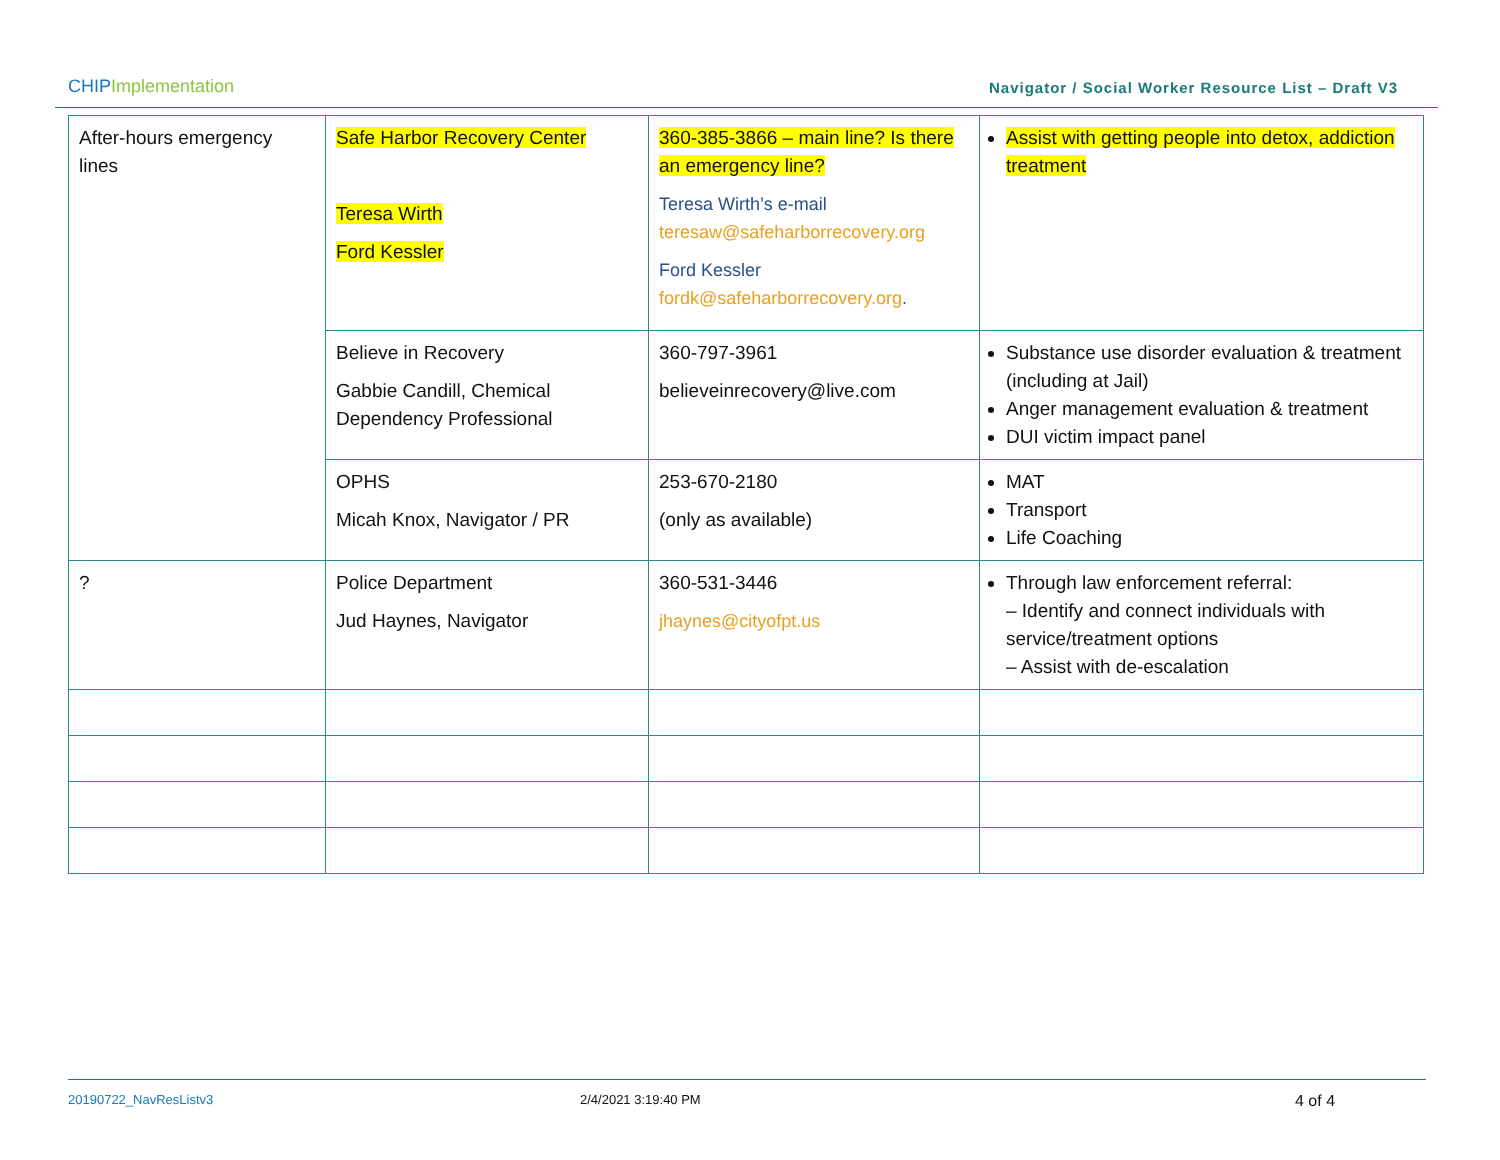CHIPImplementation
Navigator / Social Worker Resource List – Draft V3
| After-hours emergency lines | Safe Harbor Recovery Center Teresa Wirth Ford Kessler | 360-385-3866 – main line? Is there an emergency line? Teresa Wirth’s e-mail teresaw@safeharborrecovery.org Ford Kessler fordk@safeharborrecovery.org . | Assist with getting people into detox, addiction treatment |
| | Believe in Recovery Gabbie Candill, Chemical Dependency Professional | 360-797-3961 believeinrecovery@live.com | Substance use disorder evaluation & treatment (including at Jail) Anger management evaluation & treatment DUI victim impact panel |
| | OPHS Micah Knox, Navigator / PR | 253-670-2180 (only as available) | MAT Transport Life Coaching |
| ? | Police Department Jud Haynes, Navigator | 360-531-3446 jhaynes@cityofpt.us | Through law enforcement referral: – Identify and connect individuals with service/treatment options – Assist with de-escalation |
20190722_NavResListv3 2/4/2021 3:19:40 PM 4 of 4